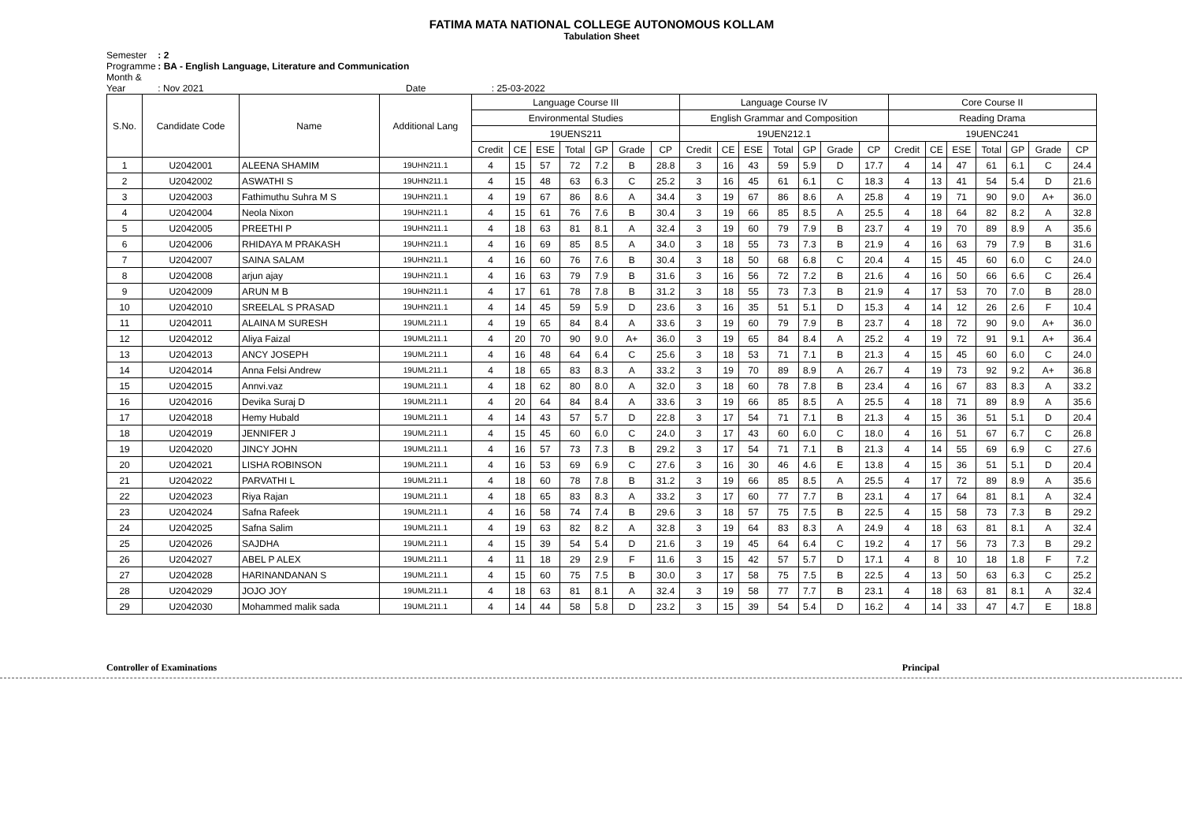FATIMA MATA NATIONAL COLLEGE AUTONOMOUS KOLLAM
Tabulation Sheet
Semester : 2
Programme : BA - English Language, Literature and Communication
Month & Year : Nov 2021 Date : 25-03-2022
| S.No. | Candidate Code | Name | Additional Lang | Language Course III | | | | | | | Language Course IV | | | | | | | Core Course II | | | | | | |
| --- | --- | --- | --- | --- | --- | --- | --- | --- | --- | --- | --- | --- | --- | --- | --- | --- | --- | --- | --- | --- | --- | --- | --- | --- |
| | | | | Environmental Studies | | | | | | | English Grammar and Composition | | | | | | | Reading Drama | | | | | | |
| | | | | 19UENS211 | | | | | | | 19UEN212.1 | | | | | | | 19UENC241 | | | | | | |
| | | | | Credit | CE | ESE | Total | GP | Grade | CP | Credit | CE | ESE | Total | GP | Grade | CP | Credit | CE | ESE | Total | GP | Grade | CP |
| 1 | U2042001 | ALEENA SHAMIM | 19UHN211.1 | 4 | 15 | 57 | 72 | 7.2 | B | 28.8 | 3 | 16 | 43 | 59 | 5.9 | D | 17.7 | 4 | 14 | 47 | 61 | 6.1 | C | 24.4 |
| 2 | U2042002 | ASWATHI S | 19UHN211.1 | 4 | 15 | 48 | 63 | 6.3 | C | 25.2 | 3 | 16 | 45 | 61 | 6.1 | C | 18.3 | 4 | 13 | 41 | 54 | 5.4 | D | 21.6 |
| 3 | U2042003 | Fathimuthu Suhra M S | 19UHN211.1 | 4 | 19 | 67 | 86 | 8.6 | A | 34.4 | 3 | 19 | 67 | 86 | 8.6 | A | 25.8 | 4 | 19 | 71 | 90 | 9.0 | A+ | 36.0 |
| 4 | U2042004 | Neola Nixon | 19UHN211.1 | 4 | 15 | 61 | 76 | 7.6 | B | 30.4 | 3 | 19 | 66 | 85 | 8.5 | A | 25.5 | 4 | 18 | 64 | 82 | 8.2 | A | 32.8 |
| 5 | U2042005 | PREETHI P | 19UHN211.1 | 4 | 18 | 63 | 81 | 8.1 | A | 32.4 | 3 | 19 | 60 | 79 | 7.9 | B | 23.7 | 4 | 19 | 70 | 89 | 8.9 | A | 35.6 |
| 6 | U2042006 | RHIDAYA M PRAKASH | 19UHN211.1 | 4 | 16 | 69 | 85 | 8.5 | A | 34.0 | 3 | 18 | 55 | 73 | 7.3 | B | 21.9 | 4 | 16 | 63 | 79 | 7.9 | B | 31.6 |
| 7 | U2042007 | SAINA SALAM | 19UHN211.1 | 4 | 16 | 60 | 76 | 7.6 | B | 30.4 | 3 | 18 | 50 | 68 | 6.8 | C | 20.4 | 4 | 15 | 45 | 60 | 6.0 | C | 24.0 |
| 8 | U2042008 | arjun ajay | 19UHN211.1 | 4 | 16 | 63 | 79 | 7.9 | B | 31.6 | 3 | 16 | 56 | 72 | 7.2 | B | 21.6 | 4 | 16 | 50 | 66 | 6.6 | C | 26.4 |
| 9 | U2042009 | ARUN M B | 19UHN211.1 | 4 | 17 | 61 | 78 | 7.8 | B | 31.2 | 3 | 18 | 55 | 73 | 7.3 | B | 21.9 | 4 | 17 | 53 | 70 | 7.0 | B | 28.0 |
| 10 | U2042010 | SREELAL S PRASAD | 19UHN211.1 | 4 | 14 | 45 | 59 | 5.9 | D | 23.6 | 3 | 16 | 35 | 51 | 5.1 | D | 15.3 | 4 | 14 | 12 | 26 | 2.6 | F | 10.4 |
| 11 | U2042011 | ALAINA M SURESH | 19UML211.1 | 4 | 19 | 65 | 84 | 8.4 | A | 33.6 | 3 | 19 | 60 | 79 | 7.9 | B | 23.7 | 4 | 18 | 72 | 90 | 9.0 | A+ | 36.0 |
| 12 | U2042012 | Aliya Faizal | 19UML211.1 | 4 | 20 | 70 | 90 | 9.0 | A+ | 36.0 | 3 | 19 | 65 | 84 | 8.4 | A | 25.2 | 4 | 19 | 72 | 91 | 9.1 | A+ | 36.4 |
| 13 | U2042013 | ANCY JOSEPH | 19UML211.1 | 4 | 16 | 48 | 64 | 6.4 | C | 25.6 | 3 | 18 | 53 | 71 | 7.1 | B | 21.3 | 4 | 15 | 45 | 60 | 6.0 | C | 24.0 |
| 14 | U2042014 | Anna Felsi Andrew | 19UML211.1 | 4 | 18 | 65 | 83 | 8.3 | A | 33.2 | 3 | 19 | 70 | 89 | 8.9 | A | 26.7 | 4 | 19 | 73 | 92 | 9.2 | A+ | 36.8 |
| 15 | U2042015 | Annvi.vaz | 19UML211.1 | 4 | 18 | 62 | 80 | 8.0 | A | 32.0 | 3 | 18 | 60 | 78 | 7.8 | B | 23.4 | 4 | 16 | 67 | 83 | 8.3 | A | 33.2 |
| 16 | U2042016 | Devika Suraj D | 19UML211.1 | 4 | 20 | 64 | 84 | 8.4 | A | 33.6 | 3 | 19 | 66 | 85 | 8.5 | A | 25.5 | 4 | 18 | 71 | 89 | 8.9 | A | 35.6 |
| 17 | U2042018 | Hemy Hubald | 19UML211.1 | 4 | 14 | 43 | 57 | 5.7 | D | 22.8 | 3 | 17 | 54 | 71 | 7.1 | B | 21.3 | 4 | 15 | 36 | 51 | 5.1 | D | 20.4 |
| 18 | U2042019 | JENNIFER J | 19UML211.1 | 4 | 15 | 45 | 60 | 6.0 | C | 24.0 | 3 | 17 | 43 | 60 | 6.0 | C | 18.0 | 4 | 16 | 51 | 67 | 6.7 | C | 26.8 |
| 19 | U2042020 | JINCY JOHN | 19UML211.1 | 4 | 16 | 57 | 73 | 7.3 | B | 29.2 | 3 | 17 | 54 | 71 | 7.1 | B | 21.3 | 4 | 14 | 55 | 69 | 6.9 | C | 27.6 |
| 20 | U2042021 | LISHA ROBINSON | 19UML211.1 | 4 | 16 | 53 | 69 | 6.9 | C | 27.6 | 3 | 16 | 30 | 46 | 4.6 | E | 13.8 | 4 | 15 | 36 | 51 | 5.1 | D | 20.4 |
| 21 | U2042022 | PARVATHI L | 19UML211.1 | 4 | 18 | 60 | 78 | 7.8 | B | 31.2 | 3 | 19 | 66 | 85 | 8.5 | A | 25.5 | 4 | 17 | 72 | 89 | 8.9 | A | 35.6 |
| 22 | U2042023 | Riya Rajan | 19UML211.1 | 4 | 18 | 65 | 83 | 8.3 | A | 33.2 | 3 | 17 | 60 | 77 | 7.7 | B | 23.1 | 4 | 17 | 64 | 81 | 8.1 | A | 32.4 |
| 23 | U2042024 | Safna Rafeek | 19UML211.1 | 4 | 16 | 58 | 74 | 7.4 | B | 29.6 | 3 | 18 | 57 | 75 | 7.5 | B | 22.5 | 4 | 15 | 58 | 73 | 7.3 | B | 29.2 |
| 24 | U2042025 | Safna Salim | 19UML211.1 | 4 | 19 | 63 | 82 | 8.2 | A | 32.8 | 3 | 19 | 64 | 83 | 8.3 | A | 24.9 | 4 | 18 | 63 | 81 | 8.1 | A | 32.4 |
| 25 | U2042026 | SAJDHA | 19UML211.1 | 4 | 15 | 39 | 54 | 5.4 | D | 21.6 | 3 | 19 | 45 | 64 | 6.4 | C | 19.2 | 4 | 17 | 56 | 73 | 7.3 | B | 29.2 |
| 26 | U2042027 | ABEL P ALEX | 19UML211.1 | 4 | 11 | 18 | 29 | 2.9 | F | 11.6 | 3 | 15 | 42 | 57 | 5.7 | D | 17.1 | 4 | 8 | 10 | 18 | 1.8 | F | 7.2 |
| 27 | U2042028 | HARINANDANAN S | 19UML211.1 | 4 | 15 | 60 | 75 | 7.5 | B | 30.0 | 3 | 17 | 58 | 75 | 7.5 | B | 22.5 | 4 | 13 | 50 | 63 | 6.3 | C | 25.2 |
| 28 | U2042029 | JOJO JOY | 19UML211.1 | 4 | 18 | 63 | 81 | 8.1 | A | 32.4 | 3 | 19 | 58 | 77 | 7.7 | B | 23.1 | 4 | 18 | 63 | 81 | 8.1 | A | 32.4 |
| 29 | U2042030 | Mohammed malik sada | 19UML211.1 | 4 | 14 | 44 | 58 | 5.8 | D | 23.2 | 3 | 15 | 39 | 54 | 5.4 | D | 16.2 | 4 | 14 | 33 | 47 | 4.7 | E | 18.8 |
Controller of Examinations Principal